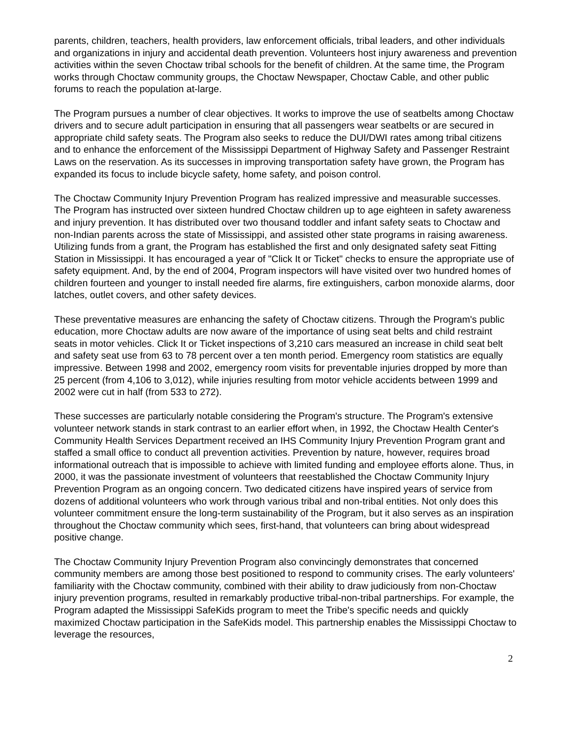parents, children, teachers, health providers, law enforcement officials, tribal leaders, and other individuals and organizations in injury and accidental death prevention. Volunteers host injury awareness and prevention activities within the seven Choctaw tribal schools for the benefit of children. At the same time, the Program works through Choctaw community groups, the Choctaw Newspaper, Choctaw Cable, and other public forums to reach the population at-large.
The Program pursues a number of clear objectives. It works to improve the use of seatbelts among Choctaw drivers and to secure adult participation in ensuring that all passengers wear seatbelts or are secured in appropriate child safety seats. The Program also seeks to reduce the DUI/DWI rates among tribal citizens and to enhance the enforcement of the Mississippi Department of Highway Safety and Passenger Restraint Laws on the reservation. As its successes in improving transportation safety have grown, the Program has expanded its focus to include bicycle safety, home safety, and poison control.
The Choctaw Community Injury Prevention Program has realized impressive and measurable successes. The Program has instructed over sixteen hundred Choctaw children up to age eighteen in safety awareness and injury prevention. It has distributed over two thousand toddler and infant safety seats to Choctaw and non-Indian parents across the state of Mississippi, and assisted other state programs in raising awareness. Utilizing funds from a grant, the Program has established the first and only designated safety seat Fitting Station in Mississippi. It has encouraged a year of "Click It or Ticket" checks to ensure the appropriate use of safety equipment. And, by the end of 2004, Program inspectors will have visited over two hundred homes of children fourteen and younger to install needed fire alarms, fire extinguishers, carbon monoxide alarms, door latches, outlet covers, and other safety devices.
These preventative measures are enhancing the safety of Choctaw citizens. Through the Program's public education, more Choctaw adults are now aware of the importance of using seat belts and child restraint seats in motor vehicles. Click It or Ticket inspections of 3,210 cars measured an increase in child seat belt and safety seat use from 63 to 78 percent over a ten month period. Emergency room statistics are equally impressive. Between 1998 and 2002, emergency room visits for preventable injuries dropped by more than 25 percent (from 4,106 to 3,012), while injuries resulting from motor vehicle accidents between 1999 and 2002 were cut in half (from 533 to 272).
These successes are particularly notable considering the Program's structure. The Program's extensive volunteer network stands in stark contrast to an earlier effort when, in 1992, the Choctaw Health Center's Community Health Services Department received an IHS Community Injury Prevention Program grant and staffed a small office to conduct all prevention activities. Prevention by nature, however, requires broad informational outreach that is impossible to achieve with limited funding and employee efforts alone. Thus, in 2000, it was the passionate investment of volunteers that reestablished the Choctaw Community Injury Prevention Program as an ongoing concern. Two dedicated citizens have inspired years of service from dozens of additional volunteers who work through various tribal and non-tribal entities. Not only does this volunteer commitment ensure the long-term sustainability of the Program, but it also serves as an inspiration throughout the Choctaw community which sees, first-hand, that volunteers can bring about widespread positive change.
The Choctaw Community Injury Prevention Program also convincingly demonstrates that concerned community members are among those best positioned to respond to community crises. The early volunteers' familiarity with the Choctaw community, combined with their ability to draw judiciously from non-Choctaw injury prevention programs, resulted in remarkably productive tribal-non-tribal partnerships. For example, the Program adapted the Mississippi SafeKids program to meet the Tribe's specific needs and quickly maximized Choctaw participation in the SafeKids model. This partnership enables the Mississippi Choctaw to leverage the resources,
2